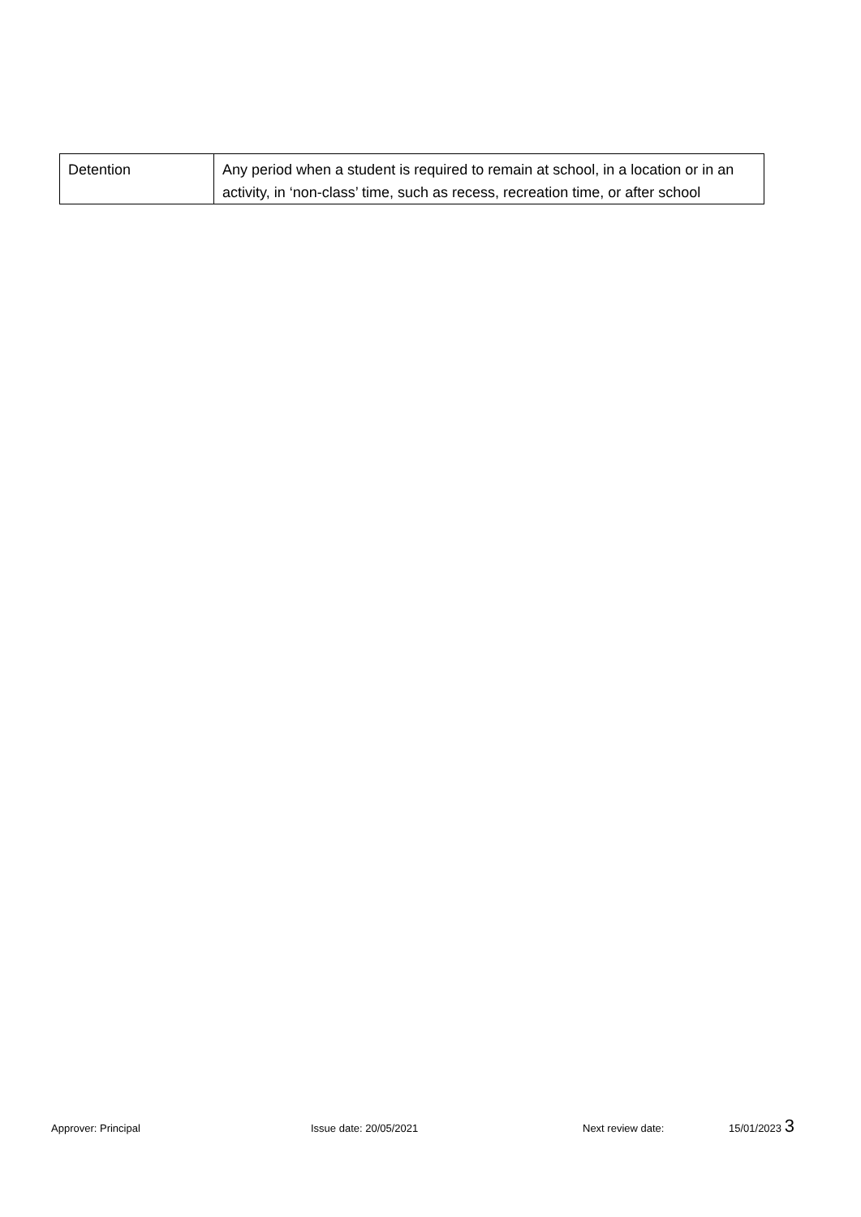| Detention | Any period when a student is required to remain at school, in a location or in an activity, in ‘non-class’ time, such as recess, recreation time, or after school |
Approver: Principal Issue date: 20/05/2021 Next review date: 15/01/2023 3